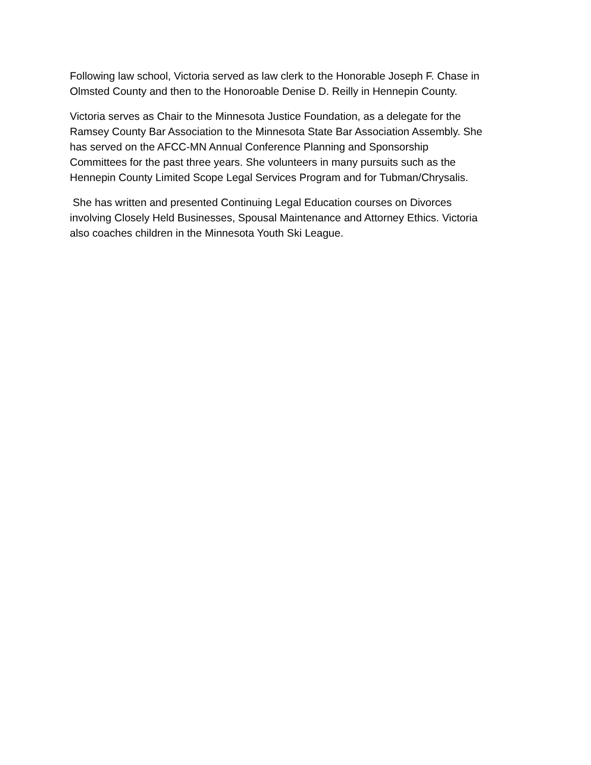Following law school, Victoria served as law clerk to the Honorable Joseph F. Chase in
Olmsted County and then to the Honoroable Denise D. Reilly in Hennepin County.
Victoria serves as Chair to the Minnesota Justice Foundation, as a delegate for the
Ramsey County Bar Association to the Minnesota State Bar Association Assembly. She
has served on the AFCC-MN Annual Conference Planning and Sponsorship
Committees for the past three years. She volunteers in many pursuits such as the
Hennepin County Limited Scope Legal Services Program and for Tubman/Chrysalis.
She has written and presented Continuing Legal Education courses on Divorces
involving Closely Held Businesses, Spousal Maintenance and Attorney Ethics. Victoria
also coaches children in the Minnesota Youth Ski League.